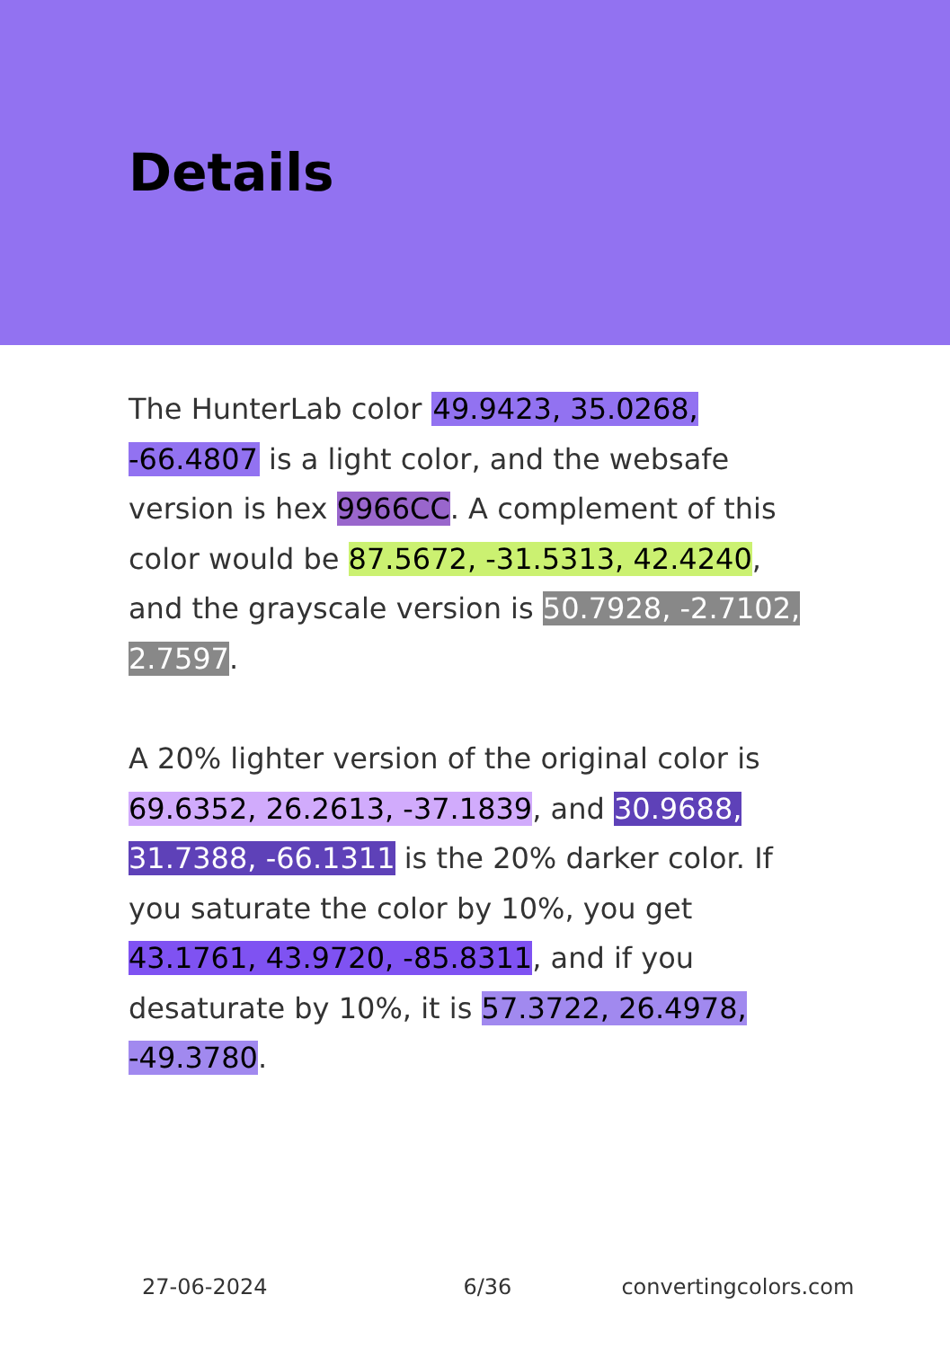Details
The HunterLab color 49.9423, 35.0268, -66.4807 is a light color, and the websafe version is hex 9966CC. A complement of this color would be 87.5672, -31.5313, 42.4240, and the grayscale version is 50.7928, -2.7102, 2.7597.
A 20% lighter version of the original color is 69.6352, 26.2613, -37.1839, and 30.9688, 31.7388, -66.1311 is the 20% darker color. If you saturate the color by 10%, you get 43.1761, 43.9720, -85.8311, and if you desaturate by 10%, it is 57.3722, 26.4978, -49.3780.
27-06-2024 6/36 convertingcolors.com